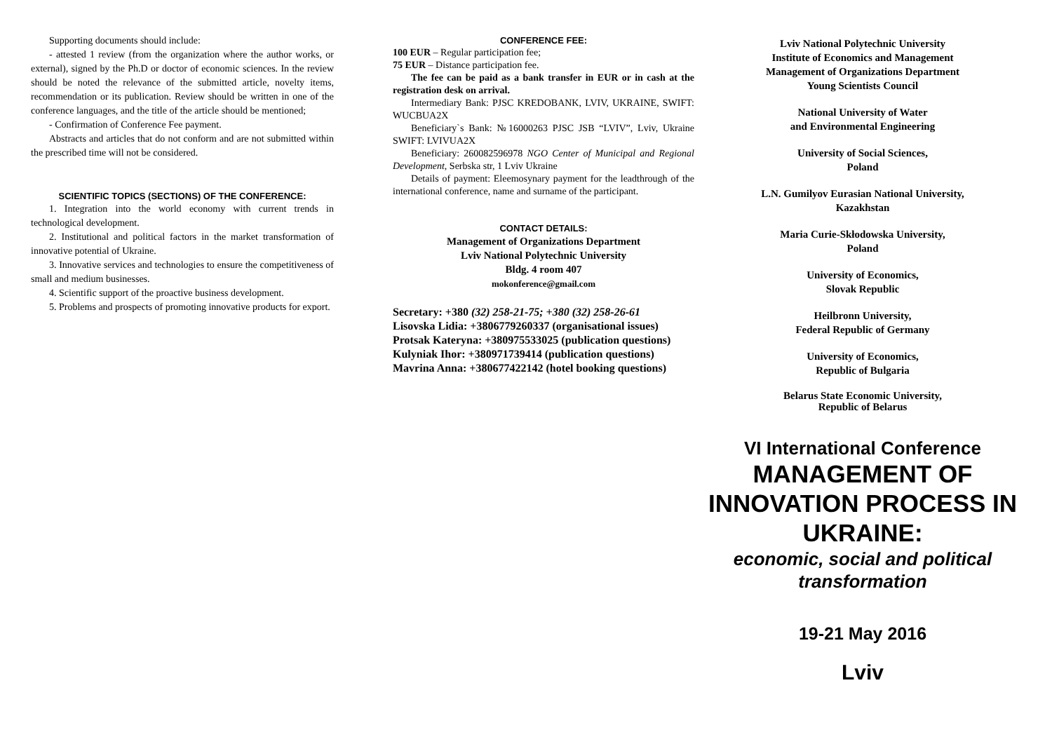Supporting documents should include:
- attested 1 review (from the organization where the author works, or external), signed by the Ph.D or doctor of economic sciences. In the review should be noted the relevance of the submitted article, novelty items, recommendation or its publication. Review should be written in one of the conference languages, and the title of the article should be mentioned;
- Confirmation of Conference Fee payment.
Abstracts and articles that do not conform and are not submitted within the prescribed time will not be considered.
SCIENTIFIC TOPICS (SECTIONS) OF THE CONFERENCE:
1. Integration into the world economy with current trends in technological development.
2. Institutional and political factors in the market transformation of innovative potential of Ukraine.
3. Innovative services and technologies to ensure the competitiveness of small and medium businesses.
4. Scientific support of the proactive business development.
5. Problems and prospects of promoting innovative products for export.
CONFERENCE FEE:
100 EUR – Regular participation fee;
75 EUR – Distance participation fee.
The fee can be paid as a bank transfer in EUR or in cash at the registration desk on arrival.
Intermediary Bank: PJSC KREDOBANK, LVIV, UKRAINE, SWIFT: WUCBUA2X
Beneficiary`s Bank: №16000263 PJSC JSB “LVIV”, Lviv, Ukraine SWIFT: LVIVUA2X
Beneficiary: 260082596978 NGO Center of Municipal and Regional Development, Serbska str, 1 Lviv Ukraine
Details of payment: Eleemosynary payment for the leadthrough of the international conference, name and surname of the participant.
CONTACT DETAILS:
Management of Organizations Department
Lviv National Polytechnic University
Bldg. 4 room 407
mokonference@gmail.com
Secretary: +380 (32) 258-21-75; +380 (32) 258-26-61
Lisovska Lidia: +3806779260337 (organisational issues)
Protsak Kateryna: +380975533025 (publication questions)
Kulyniak Ihor: +380971739414 (publication questions)
Mavrina Anna: +380677422142 (hotel booking questions)
Lviv National Polytechnic University
Institute of Economics and Management
Management of Organizations Department
Young Scientists Council
National University of Water
and Environmental Engineering
University of Social Sciences,
Poland
L.N. Gumilyov Eurasian National University,
Kazakhstan
Maria Curie-Skłodowska University,
Poland
University of Economics,
Slovak Republic
Heilbronn University,
Federal Republic of Germany
University of Economics,
Republic of Bulgaria
Belarus State Economic University,
Republic of Belarus
VI International Conference
MANAGEMENT OF
INNOVATION PROCESS IN
UKRAINE:
economic, social and political
transformation
19-21 May 2016
Lviv